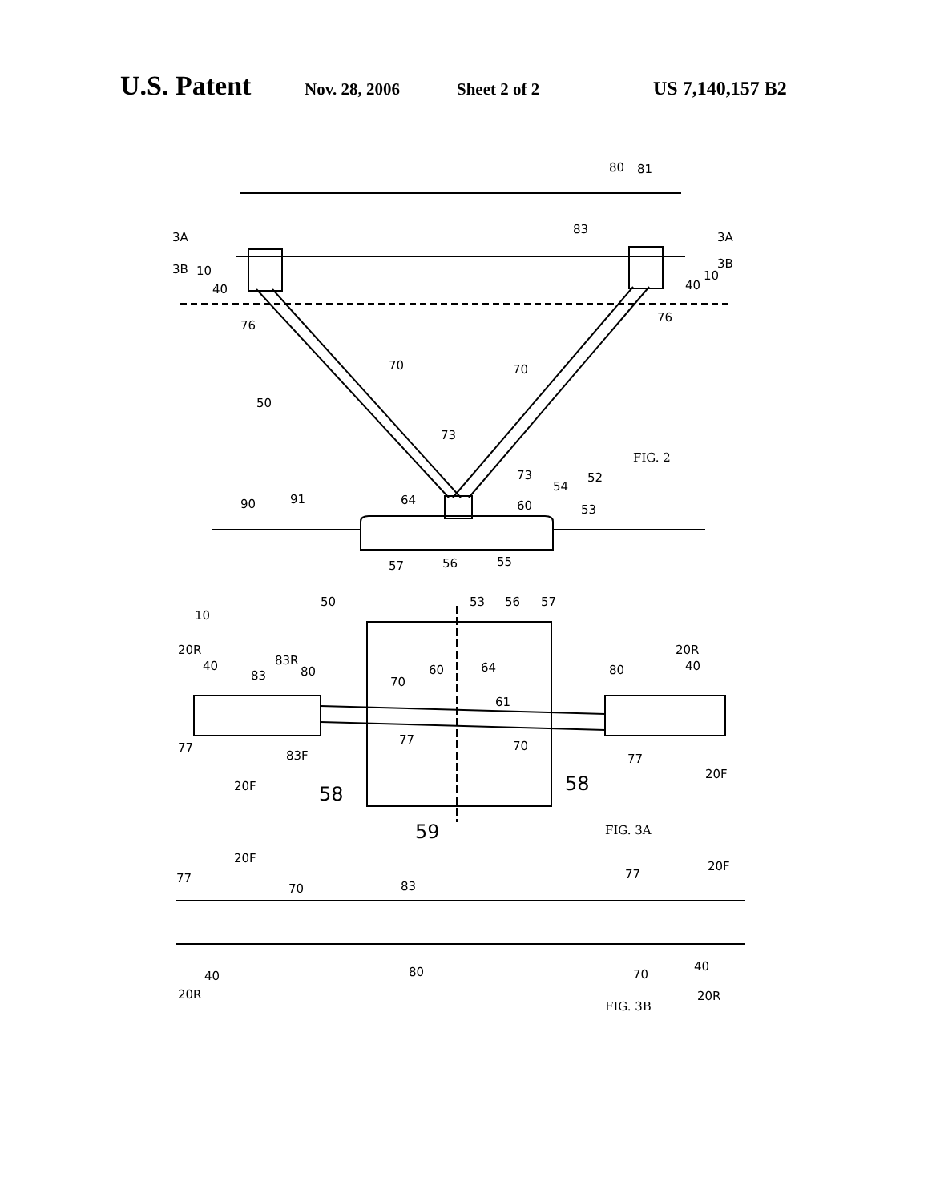U.S. Patent Nov. 28, 2006 Sheet 2 of 2 US 7,140,157 B2
80
81
3A
3A
83
3B
3B
10
10
40
40
76
76
70
70
50
73
73
FIG. 2
64
60
54
52
53
90
91
57
56
55
50
53
56
57
10
20R
40
83
83R
80
70
60
64
61
77
70
80
20R
40
77
83F
20F
77
20F
58
58
59
FIG. 3A
20F
77
70
83
20F
77
80
40
20R
70
40
20R
FIG. 3B